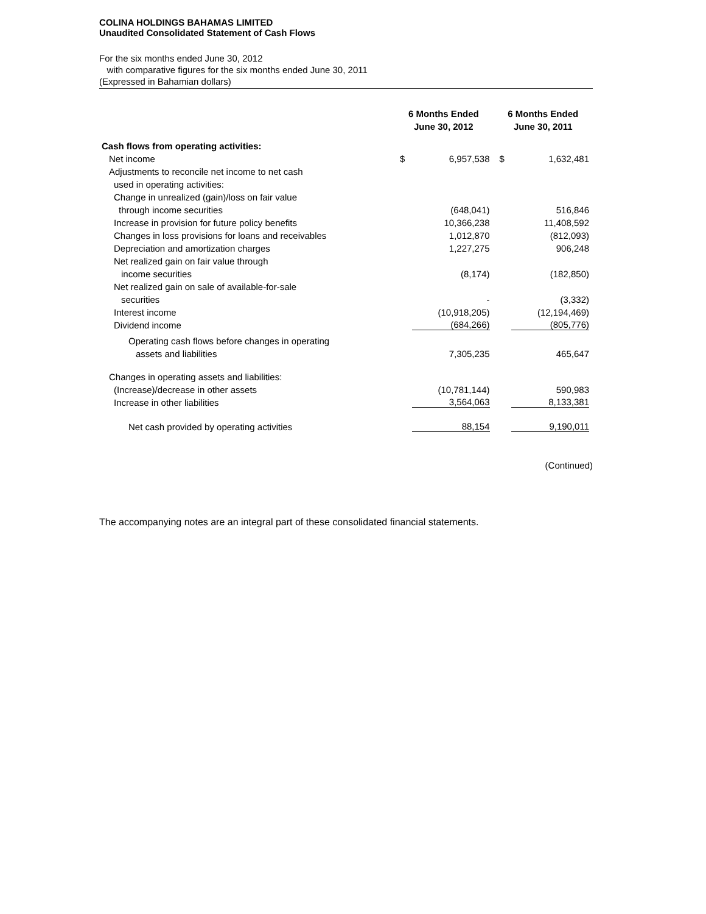COLINA HOLDINGS BAHAMAS LIMITED
Unaudited Consolidated Statement of Cash Flows
For the six months ended June 30, 2012
with comparative figures for the six months ended June 30, 2011
(Expressed in Bahamian dollars)
| | 6 Months Ended June 30, 2012 | | 6 Months Ended June 30, 2011 | |
| --- | --- | --- | --- | --- |
| Cash flows from operating activities: | | | | |
| Net income | $ | 6,957,538 | $ | 1,632,481 |
| Adjustments to reconcile net income to net cash | | | | |
| used in operating activities: | | | | |
| Change in unrealized (gain)/loss on fair value | | | | |
| through income securities | | (648,041) | | 516,846 |
| Increase in provision for future policy benefits | | 10,366,238 | | 11,408,592 |
| Changes in loss provisions for loans and receivables | | 1,012,870 | | (812,093) |
| Depreciation and amortization charges | | 1,227,275 | | 906,248 |
| Net realized gain on fair value through | | | | |
| income securities | | (8,174) | | (182,850) |
| Net realized gain on sale of available-for-sale | | | | |
| securities | | - | | (3,332) |
| Interest income | | (10,918,205) | | (12,194,469) |
| Dividend income | | (684,266) | | (805,776) |
| Operating cash flows before changes in operating | | | | |
| assets and liabilities | | 7,305,235 | | 465,647 |
| Changes in operating assets and liabilities: | | | | |
| (Increase)/decrease in other assets | | (10,781,144) | | 590,983 |
| Increase in other liabilities | | 3,564,063 | | 8,133,381 |
| Net cash provided by operating activities | | 88,154 | | 9,190,011 |
(Continued)
The accompanying notes are an integral part of these consolidated financial statements.